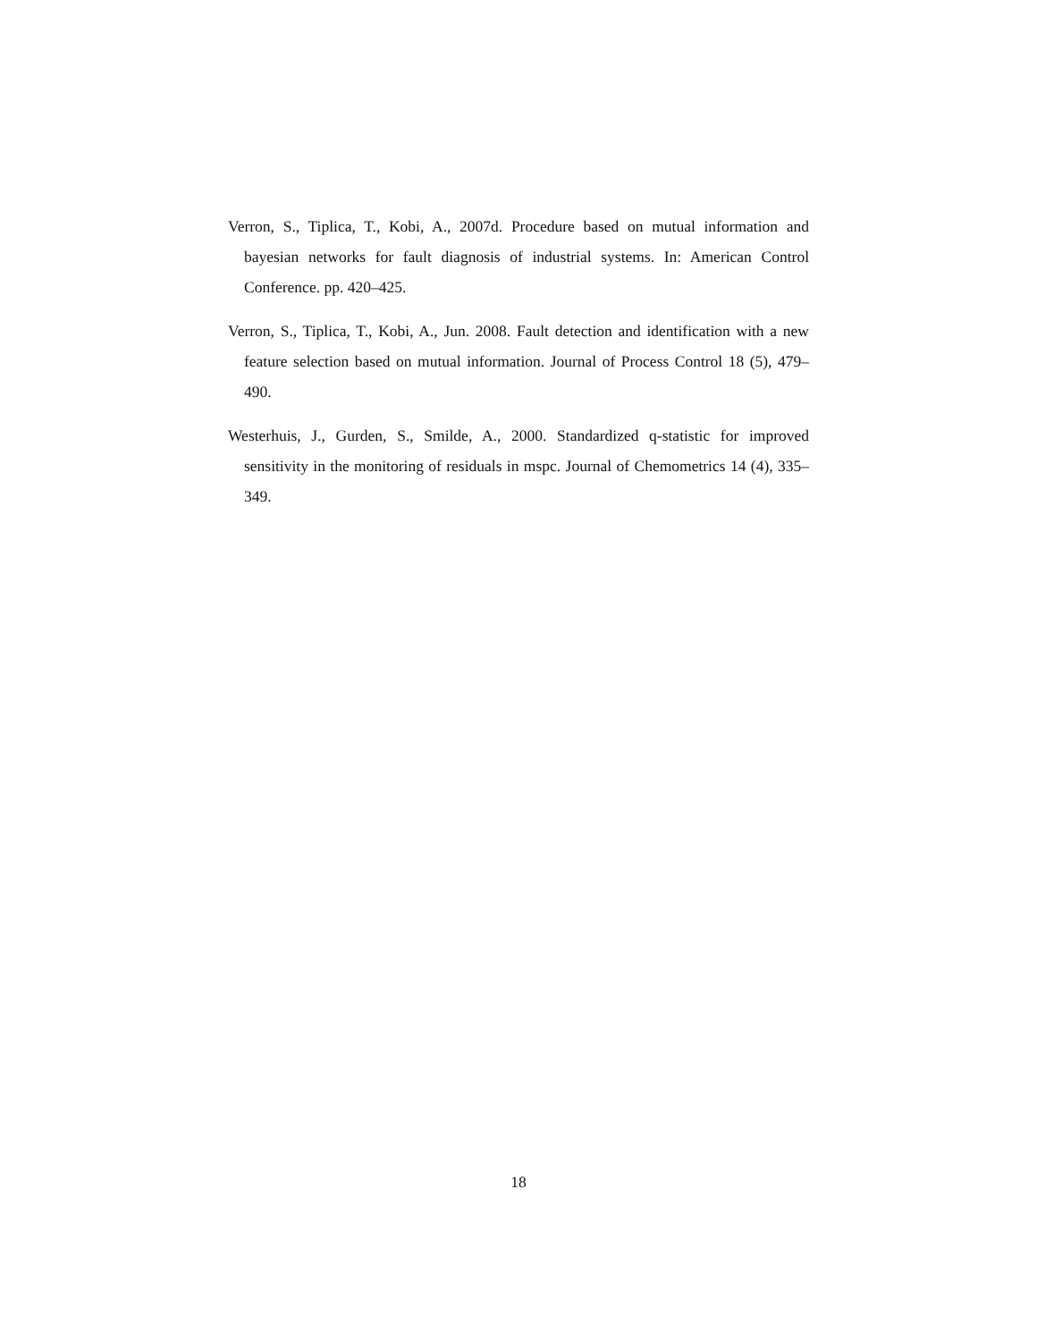Verron, S., Tiplica, T., Kobi, A., 2007d. Procedure based on mutual information and bayesian networks for fault diagnosis of industrial systems. In: American Control Conference. pp. 420–425.
Verron, S., Tiplica, T., Kobi, A., Jun. 2008. Fault detection and identification with a new feature selection based on mutual information. Journal of Process Control 18 (5), 479–490.
Westerhuis, J., Gurden, S., Smilde, A., 2000. Standardized q-statistic for improved sensitivity in the monitoring of residuals in mspc. Journal of Chemometrics 14 (4), 335–349.
18